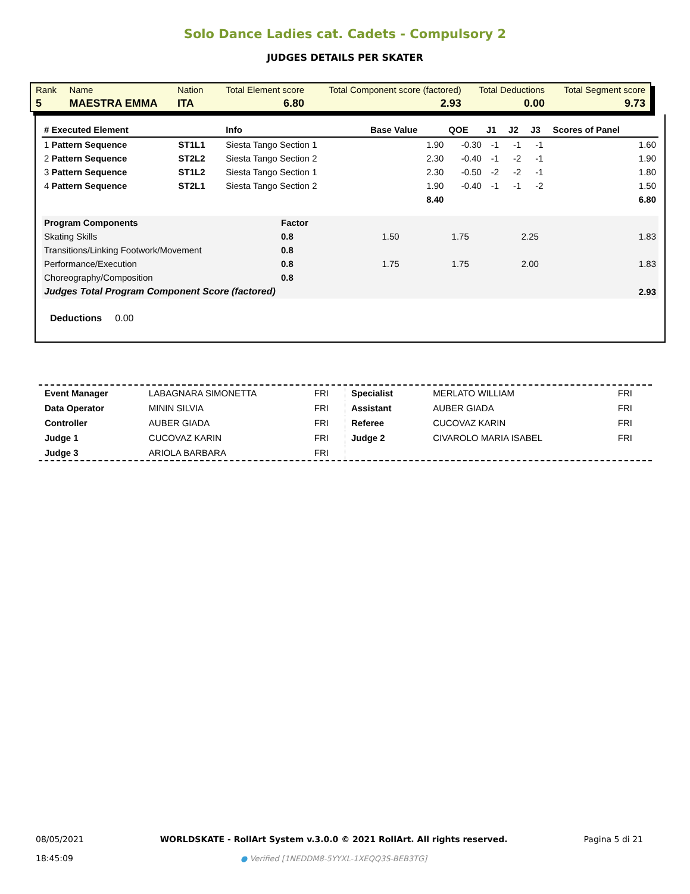Solo Dance Ladies cat. Cadets - Compulsory 2
JUDGES DETAILS PER SKATER
| Rank | Name | Nation | Total Element score | Total Component score (factored) | Total Deductions | Total Segment score |
| 5 | MAESTRA EMMA | ITA | 6.80 | 2.93 | 0.00 | 9.73 |
| # Executed Element | | Info | Base Value | QOE | J1 | J2 | J3 | Scores of Panel |
| --- | --- | --- | --- | --- | --- | --- | --- | --- |
| 1 Pattern Sequence | ST1L1 | Siesta Tango Section 1 | 1.90 | -0.30 | -1 | -1 | -1 | 1.60 |
| 2 Pattern Sequence | ST2L2 | Siesta Tango Section 2 | 2.30 | -0.40 | -1 | -2 | -1 | 1.90 |
| 3 Pattern Sequence | ST1L2 | Siesta Tango Section 1 | 2.30 | -0.50 | -2 | -2 | -1 | 1.80 |
| 4 Pattern Sequence | ST2L1 | Siesta Tango Section 2 | 1.90 | -0.40 | -1 | -1 | -2 | 1.50 |
| | | | 8.40 | | | | | 6.80 |
| Program Components | Factor | | | | |
| Skating Skills | 0.8 | 1.50 | 1.75 | 2.25 | 1.83 |
| Transitions/Linking Footwork/Movement | 0.8 | | | | |
| Performance/Execution | 0.8 | 1.75 | 1.75 | 2.00 | 1.83 |
| Choreography/Composition | 0.8 | | | | |
| Judges Total Program Component Score (factored) | | | | | 2.93 |
Deductions 0.00
| Event Manager | LABAGNARA SIMONETTA | FRI |
| Data Operator | MININ SILVIA | FRI |
| Controller | AUBER GIADA | FRI |
| Judge 1 | CUCOVAZ KARIN | FRI |
| Judge 3 | ARIOLA BARBARA | FRI |
| Specialist | MERLATO WILLIAM | FRI |
| Assistant | AUBER GIADA | FRI |
| Referee | CUCOVAZ KARIN | FRI |
| Judge 2 | CIVAROLO MARIA ISABEL | FRI |
08/05/2021
18:45:09
WORLDSKATE - RollArt System v.3.0.0 © 2021 RollArt. All rights reserved.
● Verified [1NEDDM8-5YYXL-1XEQQ3S-BEB3TG]
Pagina 5 di 21